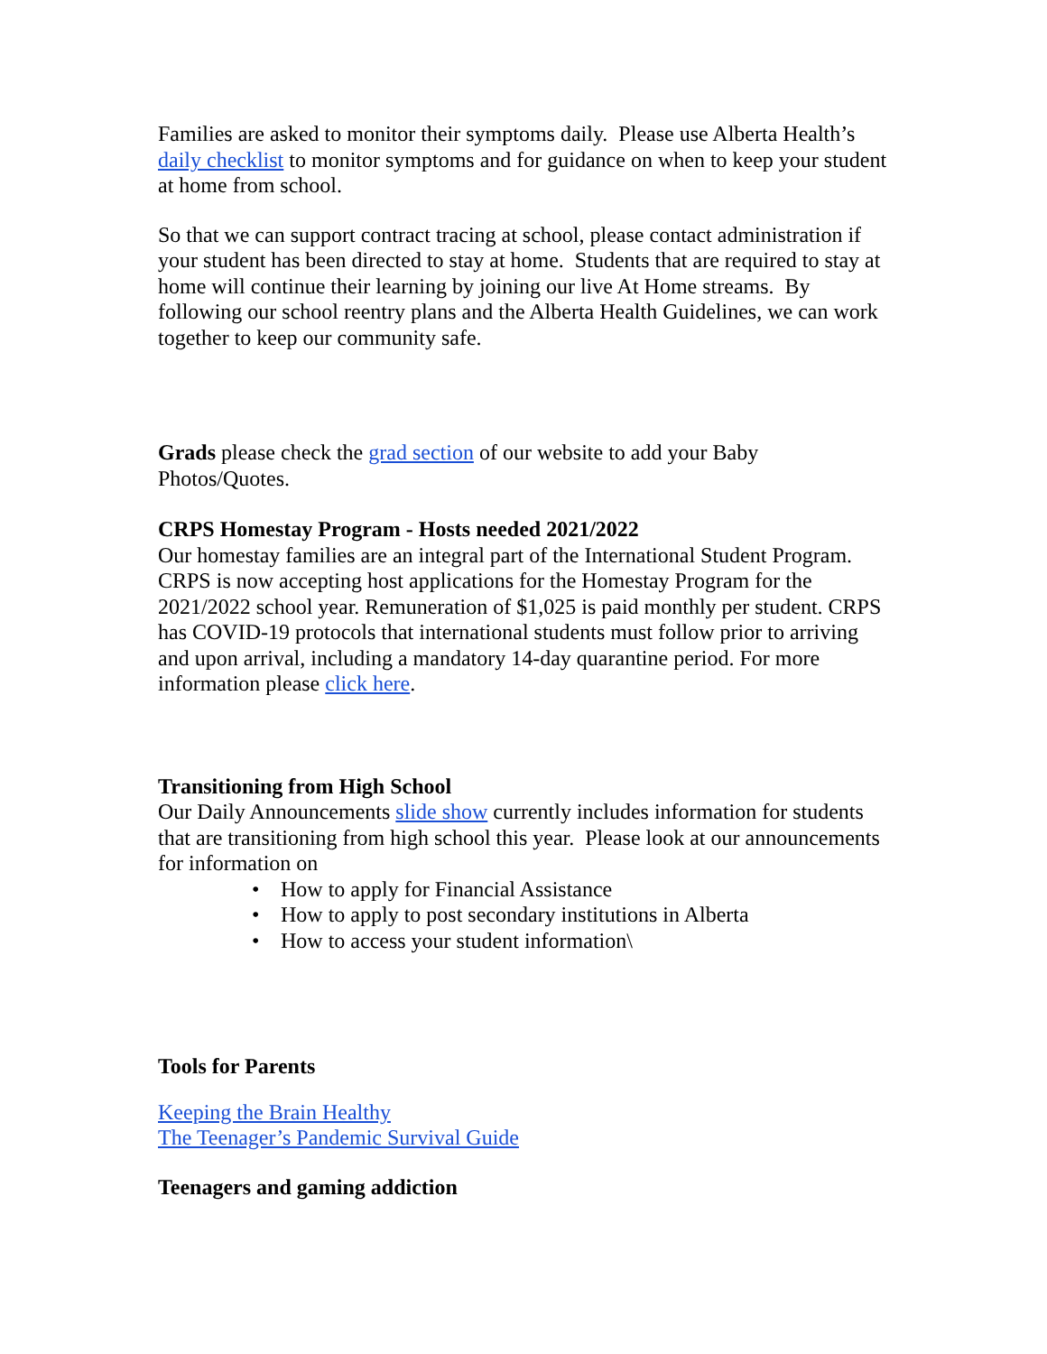Families are asked to monitor their symptoms daily. Please use Alberta Health’s daily checklist to monitor symptoms and for guidance on when to keep your student at home from school.
So that we can support contract tracing at school, please contact administration if your student has been directed to stay at home. Students that are required to stay at home will continue their learning by joining our live At Home streams. By following our school reentry plans and the Alberta Health Guidelines, we can work together to keep our community safe.
Grads please check the grad section of our website to add your Baby Photos/Quotes.
CRPS Homestay Program - Hosts needed 2021/2022
Our homestay families are an integral part of the International Student Program. CRPS is now accepting host applications for the Homestay Program for the 2021/2022 school year. Remuneration of $1,025 is paid monthly per student. CRPS has COVID-19 protocols that international students must follow prior to arriving and upon arrival, including a mandatory 14-day quarantine period. For more information please click here.
Transitioning from High School
Our Daily Announcements slide show currently includes information for students that are transitioning from high school this year. Please look at our announcements for information on
• How to apply for Financial Assistance
• How to apply to post secondary institutions in Alberta
• How to access your student information\
Tools for Parents
Keeping the Brain Healthy
The Teenager’s Pandemic Survival Guide
Teenagers and gaming addiction